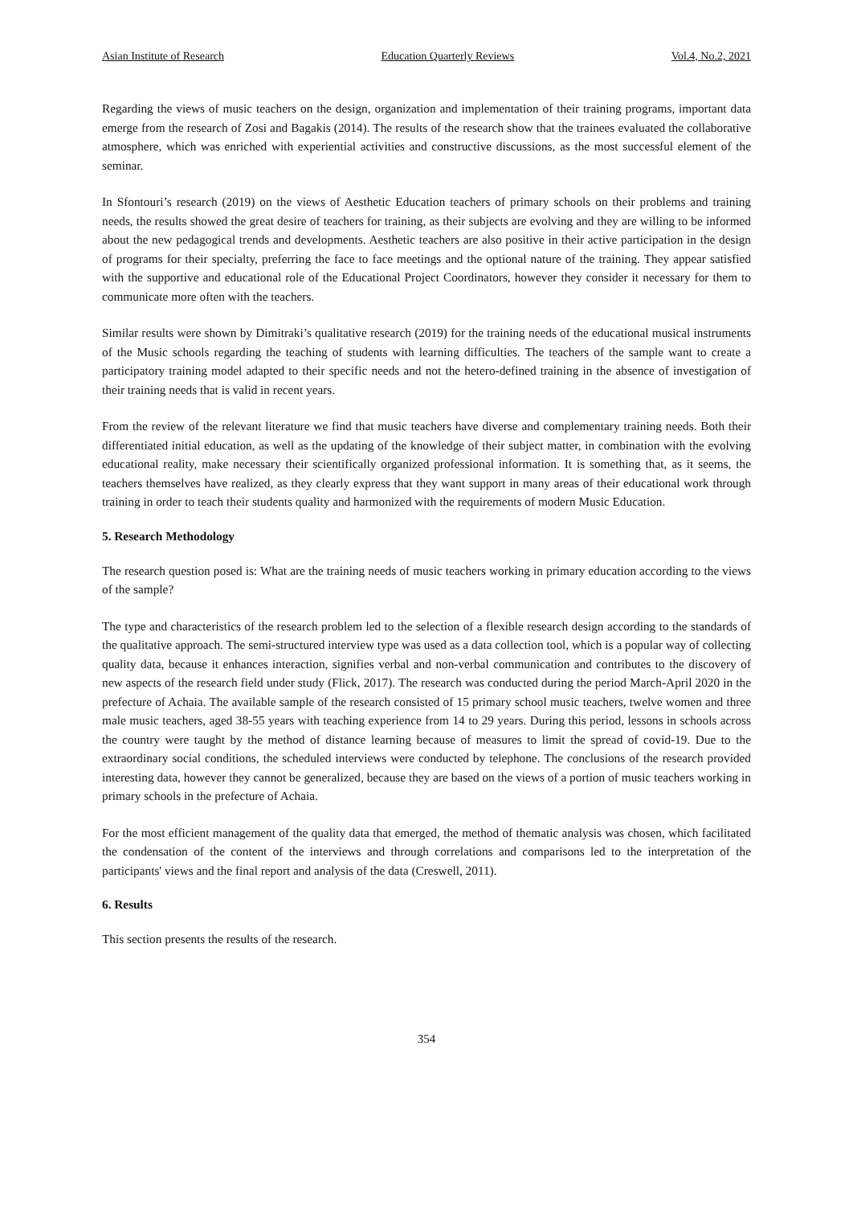Asian Institute of Research Education Quarterly Reviews Vol.4, No.2, 2021
Regarding the views of music teachers on the design, organization and implementation of their training programs, important data emerge from the research of Zosi and Bagakis (2014). The results of the research show that the trainees evaluated the collaborative atmosphere, which was enriched with experiential activities and constructive discussions, as the most successful element of the seminar.
In Sfontouri’s research (2019) on the views of Aesthetic Education teachers of primary schools on their problems and training needs, the results showed the great desire of teachers for training, as their subjects are evolving and they are willing to be informed about the new pedagogical trends and developments. Aesthetic teachers are also positive in their active participation in the design of programs for their specialty, preferring the face to face meetings and the optional nature of the training. They appear satisfied with the supportive and educational role of the Educational Project Coordinators, however they consider it necessary for them to communicate more often with the teachers.
Similar results were shown by Dimitraki’s qualitative research (2019) for the training needs of the educational musical instruments of the Music schools regarding the teaching of students with learning difficulties. The teachers of the sample want to create a participatory training model adapted to their specific needs and not the hetero-defined training in the absence of investigation of their training needs that is valid in recent years.
From the review of the relevant literature we find that music teachers have diverse and complementary training needs. Both their differentiated initial education, as well as the updating of the knowledge of their subject matter, in combination with the evolving educational reality, make necessary their scientifically organized professional information. It is something that, as it seems, the teachers themselves have realized, as they clearly express that they want support in many areas of their educational work through training in order to teach their students quality and harmonized with the requirements of modern Music Education.
5. Research Methodology
The research question posed is: What are the training needs of music teachers working in primary education according to the views of the sample?
The type and characteristics of the research problem led to the selection of a flexible research design according to the standards of the qualitative approach. The semi-structured interview type was used as a data collection tool, which is a popular way of collecting quality data, because it enhances interaction, signifies verbal and non-verbal communication and contributes to the discovery of new aspects of the research field under study (Flick, 2017). The research was conducted during the period March-April 2020 in the prefecture of Achaia. The available sample of the research consisted of 15 primary school music teachers, twelve women and three male music teachers, aged 38-55 years with teaching experience from 14 to 29 years. During this period, lessons in schools across the country were taught by the method of distance learning because of measures to limit the spread of covid-19. Due to the extraordinary social conditions, the scheduled interviews were conducted by telephone. The conclusions of the research provided interesting data, however they cannot be generalized, because they are based on the views of a portion of music teachers working in primary schools in the prefecture of Achaia.
For the most efficient management of the quality data that emerged, the method of thematic analysis was chosen, which facilitated the condensation of the content of the interviews and through correlations and comparisons led to the interpretation of the participants' views and the final report and analysis of the data (Creswell, 2011).
6. Results
This section presents the results of the research.
354